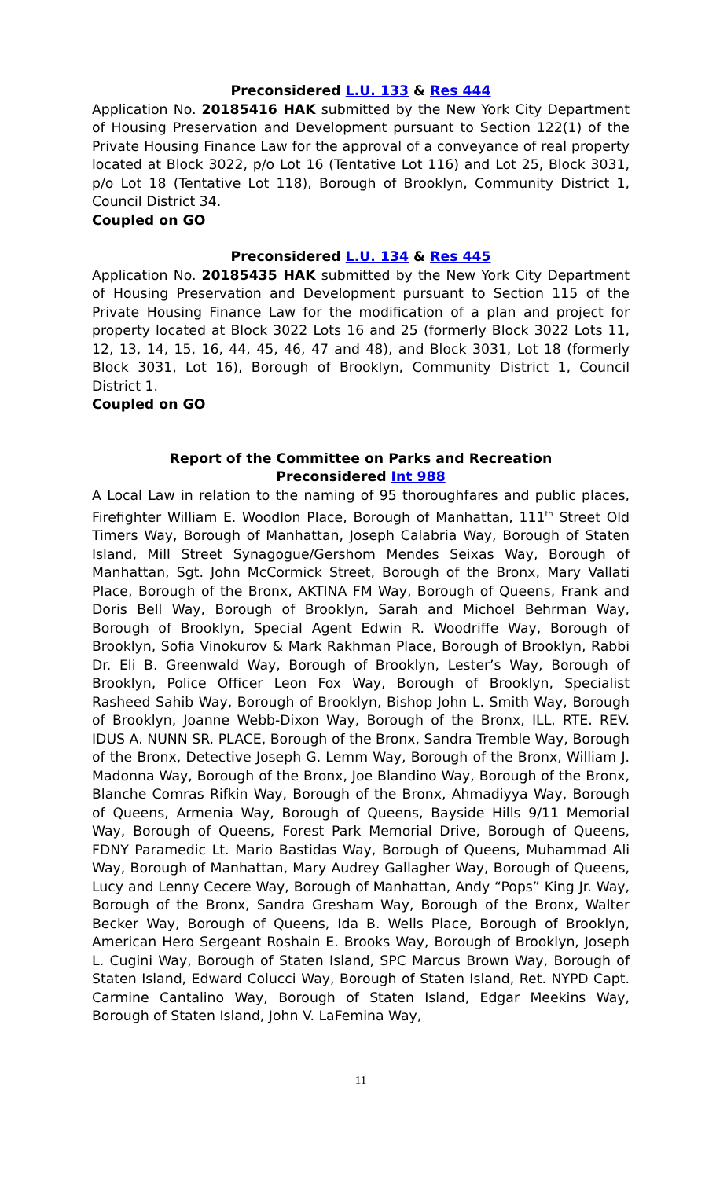Preconsidered L.U. 133 & Res 444
Application No. 20185416 HAK submitted by the New York City Department of Housing Preservation and Development pursuant to Section 122(1) of the Private Housing Finance Law for the approval of a conveyance of real property located at Block 3022, p/o Lot 16 (Tentative Lot 116) and Lot 25, Block 3031, p/o Lot 18 (Tentative Lot 118), Borough of Brooklyn, Community District 1, Council District 34.
Coupled on GO
Preconsidered L.U. 134 & Res 445
Application No. 20185435 HAK submitted by the New York City Department of Housing Preservation and Development pursuant to Section 115 of the Private Housing Finance Law for the modification of a plan and project for property located at Block 3022 Lots 16 and 25 (formerly Block 3022 Lots 11, 12, 13, 14, 15, 16, 44, 45, 46, 47 and 48), and Block 3031, Lot 18 (formerly Block 3031, Lot 16), Borough of Brooklyn, Community District 1, Council District 1.
Coupled on GO
Report of the Committee on Parks and Recreation
Preconsidered Int 988
A Local Law in relation to the naming of 95 thoroughfares and public places, Firefighter William E. Woodlon Place, Borough of Manhattan, 111<sup>th</sup> Street Old Timers Way, Borough of Manhattan, Joseph Calabria Way, Borough of Staten Island, Mill Street Synagogue/Gershom Mendes Seixas Way, Borough of Manhattan, Sgt. John McCormick Street, Borough of the Bronx, Mary Vallati Place, Borough of the Bronx, AKTINA FM Way, Borough of Queens, Frank and Doris Bell Way, Borough of Brooklyn, Sarah and Michoel Behrman Way, Borough of Brooklyn, Special Agent Edwin R. Woodriffe Way, Borough of Brooklyn, Sofia Vinokurov & Mark Rakhman Place, Borough of Brooklyn, Rabbi Dr. Eli B. Greenwald Way, Borough of Brooklyn, Lester’s Way, Borough of Brooklyn, Police Officer Leon Fox Way, Borough of Brooklyn, Specialist Rasheed Sahib Way, Borough of Brooklyn, Bishop John L. Smith Way, Borough of Brooklyn, Joanne Webb-Dixon Way, Borough of the Bronx, ILL. RTE. REV. IDUS A. NUNN SR. PLACE, Borough of the Bronx, Sandra Tremble Way, Borough of the Bronx, Detective Joseph G. Lemm Way, Borough of the Bronx, William J. Madonna Way, Borough of the Bronx, Joe Blandino Way, Borough of the Bronx, Blanche Comras Rifkin Way, Borough of the Bronx, Ahmadiyya Way, Borough of Queens, Armenia Way, Borough of Queens, Bayside Hills 9/11 Memorial Way, Borough of Queens, Forest Park Memorial Drive, Borough of Queens, FDNY Paramedic Lt. Mario Bastidas Way, Borough of Queens, Muhammad Ali Way, Borough of Manhattan, Mary Audrey Gallagher Way, Borough of Queens, Lucy and Lenny Cecere Way, Borough of Manhattan, Andy “Pops” King Jr. Way, Borough of the Bronx, Sandra Gresham Way, Borough of the Bronx, Walter Becker Way, Borough of Queens, Ida B. Wells Place, Borough of Brooklyn, American Hero Sergeant Roshain E. Brooks Way, Borough of Brooklyn, Joseph L. Cugini Way, Borough of Staten Island, SPC Marcus Brown Way, Borough of Staten Island, Edward Colucci Way, Borough of Staten Island, Ret. NYPD Capt. Carmine Cantalino Way, Borough of Staten Island, Edgar Meekins Way, Borough of Staten Island, John V. LaFemina Way,
11